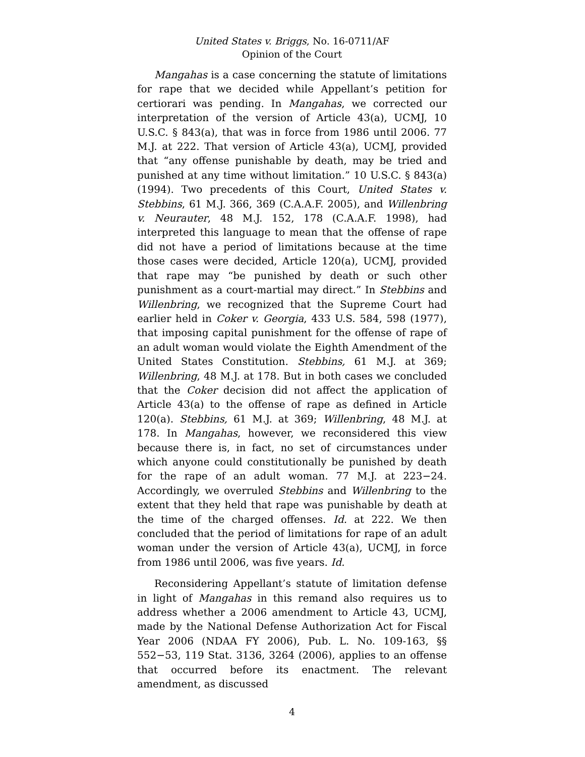United States v. Briggs, No. 16-0711/AF
Opinion of the Court
Mangahas is a case concerning the statute of limitations for rape that we decided while Appellant’s petition for certiorari was pending. In Mangahas, we corrected our interpretation of the version of Article 43(a), UCMJ, 10 U.S.C. § 843(a), that was in force from 1986 until 2006. 77 M.J. at 222. That version of Article 43(a), UCMJ, provided that “any offense punishable by death, may be tried and punished at any time without limitation.” 10 U.S.C. § 843(a) (1994). Two precedents of this Court, United States v. Stebbins, 61 M.J. 366, 369 (C.A.A.F. 2005), and Willenbring v. Neurauter, 48 M.J. 152, 178 (C.A.A.F. 1998), had interpreted this language to mean that the offense of rape did not have a period of limitations because at the time those cases were decided, Article 120(a), UCMJ, provided that rape may “be punished by death or such other punishment as a court-martial may direct.” In Stebbins and Willenbring, we recognized that the Supreme Court had earlier held in Coker v. Georgia, 433 U.S. 584, 598 (1977), that imposing capital punishment for the offense of rape of an adult woman would violate the Eighth Amendment of the United States Constitution. Stebbins, 61 M.J. at 369; Willenbring, 48 M.J. at 178. But in both cases we concluded that the Coker decision did not affect the application of Article 43(a) to the offense of rape as defined in Article 120(a). Stebbins, 61 M.J. at 369; Willenbring, 48 M.J. at 178. In Mangahas, however, we reconsidered this view because there is, in fact, no set of circumstances under which anyone could constitutionally be punished by death for the rape of an adult woman. 77 M.J. at 223−24. Accordingly, we overruled Stebbins and Willenbring to the extent that they held that rape was punishable by death at the time of the charged offenses. Id. at 222. We then concluded that the period of limitations for rape of an adult woman under the version of Article 43(a), UCMJ, in force from 1986 until 2006, was five years. Id.
Reconsidering Appellant’s statute of limitation defense in light of Mangahas in this remand also requires us to address whether a 2006 amendment to Article 43, UCMJ, made by the National Defense Authorization Act for Fiscal Year 2006 (NDAA FY 2006), Pub. L. No. 109-163, §§ 552−53, 119 Stat. 3136, 3264 (2006), applies to an offense that occurred before its enactment. The relevant amendment, as discussed
4